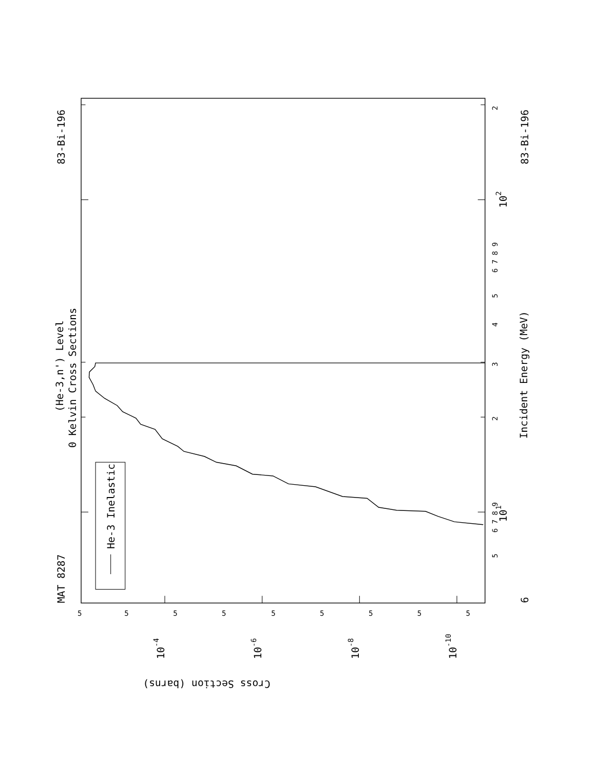He-3 Inelastic
MAT 8287
83-Bi-196
83-Bi-196
(He-3,n') Level
0 Kelvin Cross Sections
Incident Energy (MeV)
6
5
6 7 8 9
101
2
3
4
5
6 7 8 9
102
2
Cross Section (barns)
5
5
5
5
5
5
5
5
5
10-4
10-6
10-8
10-10